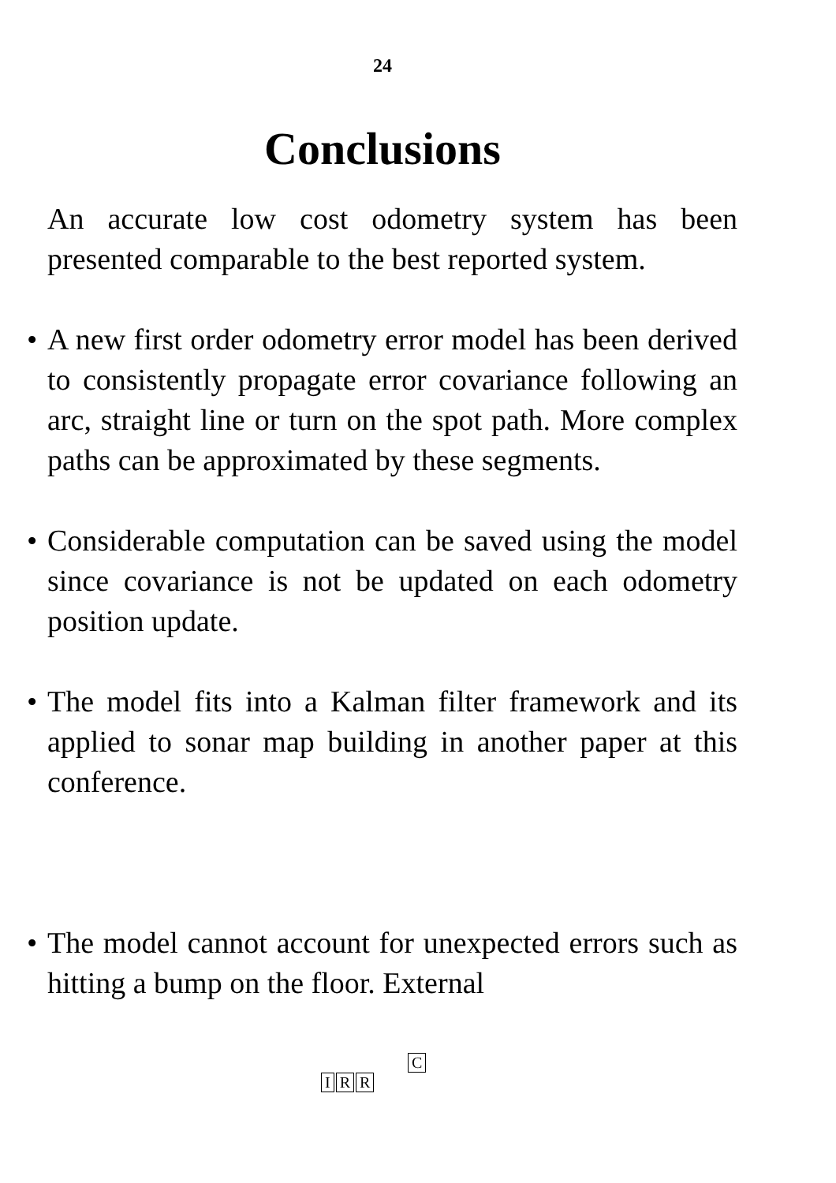24
Conclusions
An accurate low cost odometry system has been presented comparable to the best reported system.
• A new first order odometry error model has been derived to consistently propagate error covariance following an arc, straight line or turn on the spot path. More complex paths can be approximated by these segments.
• Considerable computation can be saved using the model since covariance is not be updated on each odometry position update.
• The model fits into a Kalman filter framework and its applied to sonar map building in another paper at this conference.
• The model cannot account for unexpected errors such as hitting a bump on the floor. External
C
I R R